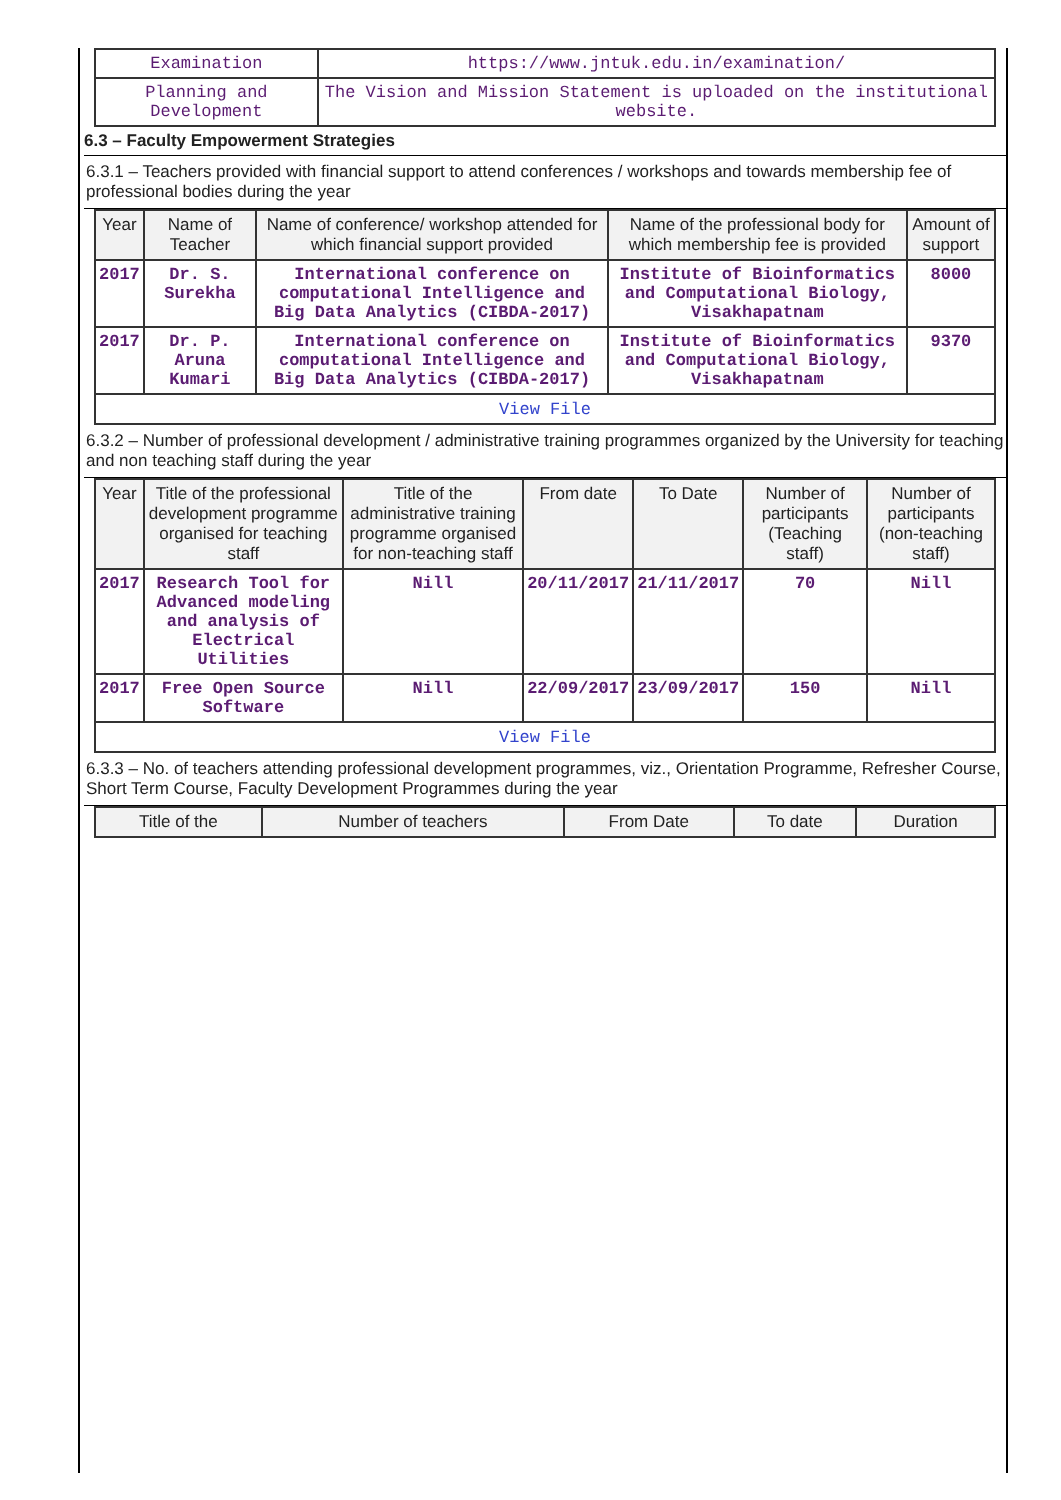| Examination | https://www.jntuk.edu.in/examination/ |
| Planning and Development | The Vision and Mission Statement is uploaded on the institutional website. |
6.3 – Faculty Empowerment Strategies
6.3.1 – Teachers provided with financial support to attend conferences / workshops and towards membership fee of professional bodies during the year
| Year | Name of Teacher | Name of conference/ workshop attended for which financial support provided | Name of the professional body for which membership fee is provided | Amount of support |
| --- | --- | --- | --- | --- |
| 2017 | Dr. S. Surekha | International conference on computational Intelligence and Big Data Analytics (CIBDA-2017) | Institute of Bioinformatics and Computational Biology, Visakhapatnam | 8000 |
| 2017 | Dr. P. Aruna Kumari | International conference on computational Intelligence and Big Data Analytics (CIBDA-2017) | Institute of Bioinformatics and Computational Biology, Visakhapatnam | 9370 |
| View File | | | | |
6.3.2 – Number of professional development / administrative training programmes organized by the University for teaching and non teaching staff during the year
| Year | Title of the professional development programme organised for teaching staff | Title of the administrative training programme organised for non-teaching staff | From date | To Date | Number of participants (Teaching staff) | Number of participants (non-teaching staff) |
| --- | --- | --- | --- | --- | --- | --- |
| 2017 | Research Tool for Advanced modeling and analysis of Electrical Utilities | Nill | 20/11/2017 | 21/11/2017 | 70 | Nill |
| 2017 | Free Open Source Software | Nill | 22/09/2017 | 23/09/2017 | 150 | Nill |
| View File | | | | | | |
6.3.3 – No. of teachers attending professional development programmes, viz., Orientation Programme, Refresher Course, Short Term Course, Faculty Development Programmes during the year
| Title of the | Number of teachers | From Date | To date | Duration |
| --- | --- | --- | --- | --- |